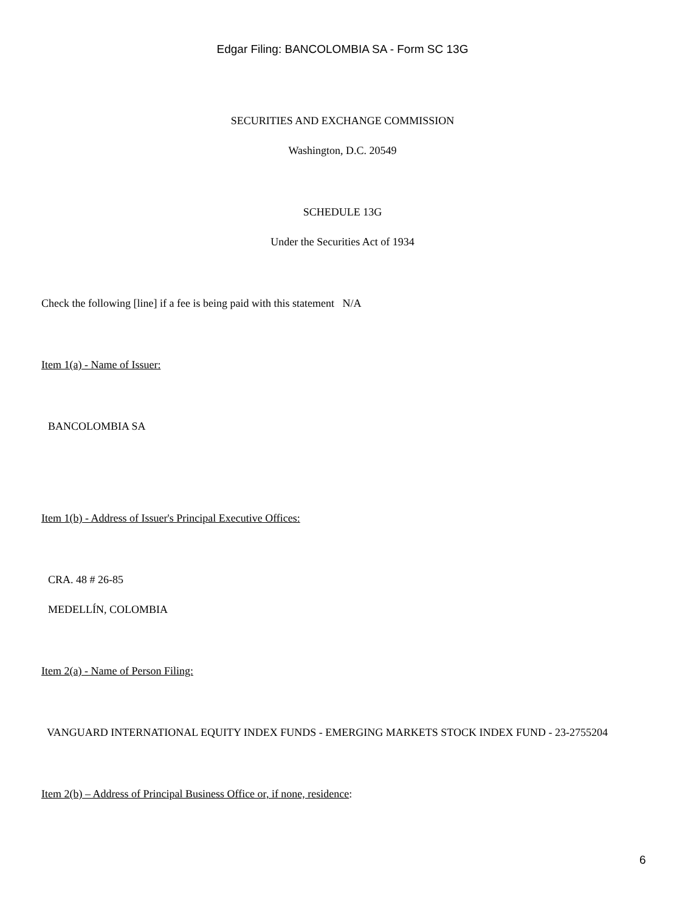Edgar Filing: BANCOLOMBIA SA - Form SC 13G
SECURITIES AND EXCHANGE COMMISSION
Washington, D.C. 20549
SCHEDULE 13G
Under the Securities Act of 1934
Check the following [line] if a fee is being paid with this statement N/A
Item 1(a) - Name of Issuer:
BANCOLOMBIA SA
Item 1(b) - Address of Issuer's Principal Executive Offices:
CRA. 48 # 26-85
MEDELLÍN, COLOMBIA
Item 2(a) - Name of Person Filing:
VANGUARD INTERNATIONAL EQUITY INDEX FUNDS - EMERGING MARKETS STOCK INDEX FUND - 23-2755204
Item 2(b) – Address of Principal Business Office or, if none, residence:
6